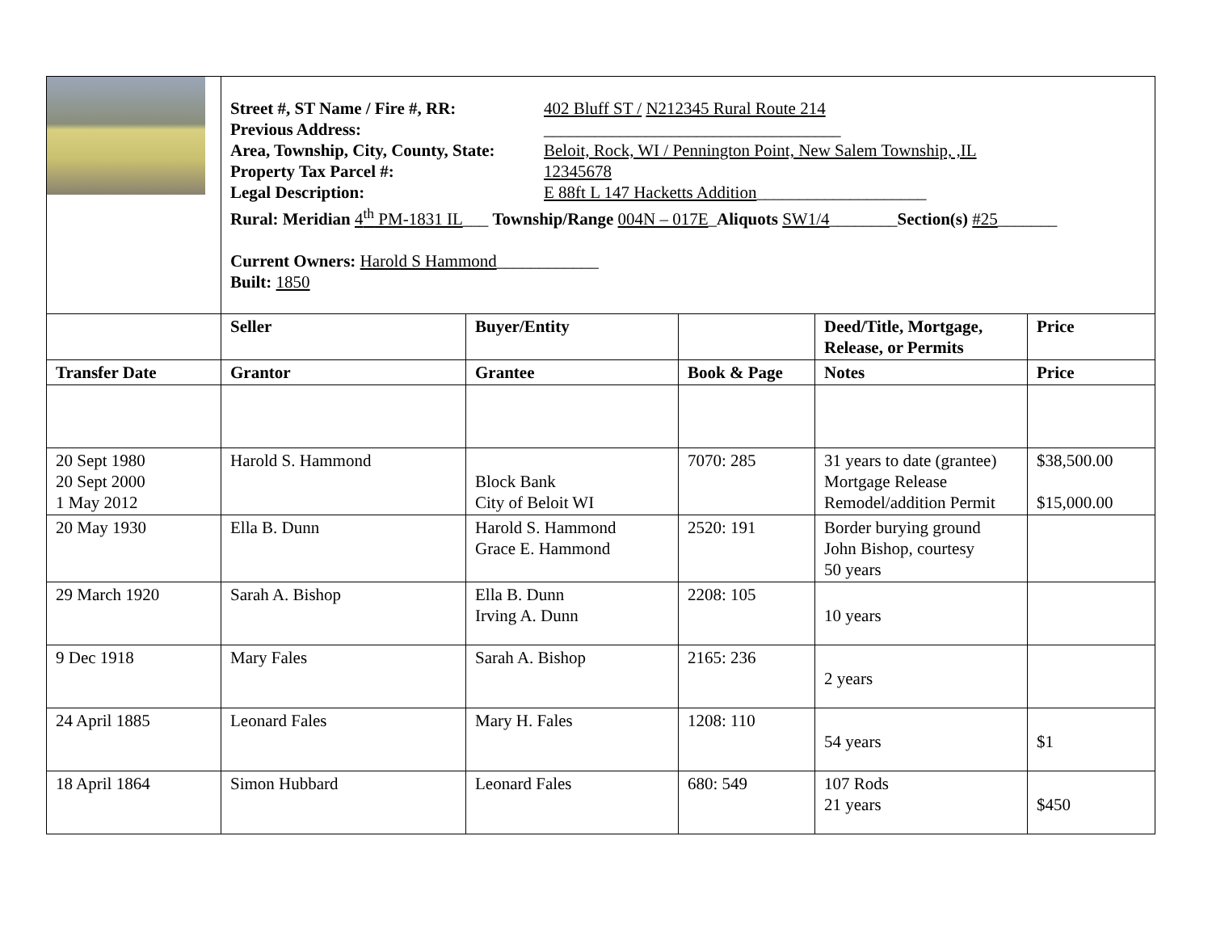| | Street #, ST Name / Fire #, RR: 402 Bluff ST / N212345 Rural Route 214 Previous Address: ___________________________________ Area, Township, City, County, State: Beloit, Rock, WI / Pennington Point, New Salem Township, ,IL Property Tax Parcel #: 12345678 Legal Description: E 88ft L 147 Hacketts Addition ____________________ Rural: Meridian 4<sup>th</sup> PM-1831 IL ___ Township/Range 004N – 017E _ Aliquots SW1/4 ________ Section(s) #25 _______ Current Owners: Harold S Hammond ____________ Built: 1850 | | | | |
| | Seller | Buyer/Entity | | Deed/Title, Mortgage, Release, or Permits | Price |
| Transfer Date | Grantor | Grantee | Book & Page | Notes | Price |
| 20 Sept 1980 20 Sept 2000 1 May 2012 | Harold S. Hammond | Block Bank City of Beloit WI | 7070: 285 | 31 years to date (grantee) Mortgage Release Remodel/addition Permit | $38,500.00 $15,000.00 |
| 20 May 1930 | Ella B. Dunn | Harold S. Hammond Grace E. Hammond | 2520: 191 | Border burying ground John Bishop, courtesy 50 years | |
| 29 March 1920 | Sarah A. Bishop | Ella B. Dunn Irving A. Dunn | 2208: 105 | 10 years | |
| 9 Dec 1918 | Mary Fales | Sarah A. Bishop | 2165: 236 | 2 years | |
| 24 April 1885 | Leonard Fales | Mary H. Fales | 1208: 110 | 54 years | $1 |
| 18 April 1864 | Simon Hubbard | Leonard Fales | 680: 549 | 107 Rods 21 years | $450 |